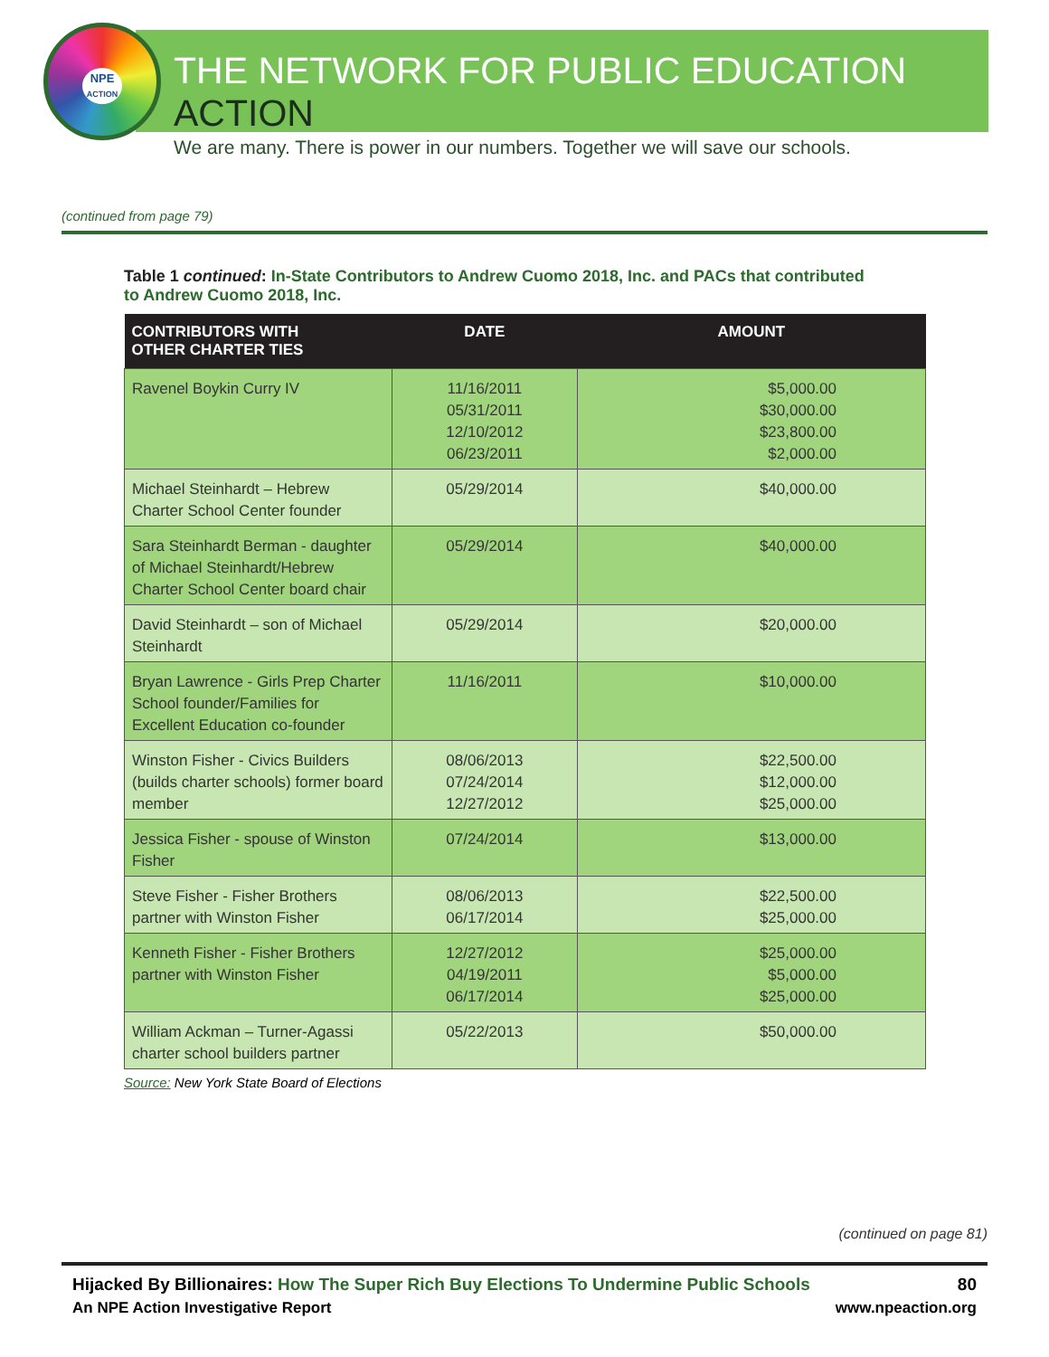NPE
ACTION
THE NETWORK FOR PUBLIC EDUCATION ACTION
We are many. There is power in our numbers. Together we will save our schools.
(continued from page 79)
Table 1 continued: In-State Contributors to Andrew Cuomo 2018, Inc. and PACs that contributed to Andrew Cuomo 2018, Inc.
| CONTRIBUTORS WITH OTHER CHARTER TIES | DATE | AMOUNT |
| --- | --- | --- |
| Ravenel Boykin Curry IV | 11/16/2011 05/31/2011 12/10/2012 06/23/2011 | $5,000.00 $30,000.00 $23,800.00 $2,000.00 |
| Michael Steinhardt – Hebrew Charter School Center founder | 05/29/2014 | $40,000.00 |
| Sara Steinhardt Berman - daughter of Michael Steinhardt/Hebrew Charter School Center board chair | 05/29/2014 | $40,000.00 |
| David Steinhardt – son of Michael Steinhardt | 05/29/2014 | $20,000.00 |
| Bryan Lawrence - Girls Prep Charter School founder/Families for Excellent Education co-founder | 11/16/2011 | $10,000.00 |
| Winston Fisher - Civics Builders (builds charter schools) former board member | 08/06/2013 07/24/2014 12/27/2012 | $22,500.00 $12,000.00 $25,000.00 |
| Jessica Fisher - spouse of Winston Fisher | 07/24/2014 | $13,000.00 |
| Steve Fisher - Fisher Brothers partner with Winston Fisher | 08/06/2013 06/17/2014 | $22,500.00 $25,000.00 |
| Kenneth Fisher - Fisher Brothers partner with Winston Fisher | 12/27/2012 04/19/2011 06/17/2014 | $25,000.00 $5,000.00 $25,000.00 |
| William Ackman – Turner-Agassi charter school builders partner | 05/22/2013 | $50,000.00 |
Source: New York State Board of Elections
(continued on page 81)
Hijacked By Billionaires: How The Super Rich Buy Elections To Undermine Public Schools 80
An NPE Action Investigative Report www.npeaction.org